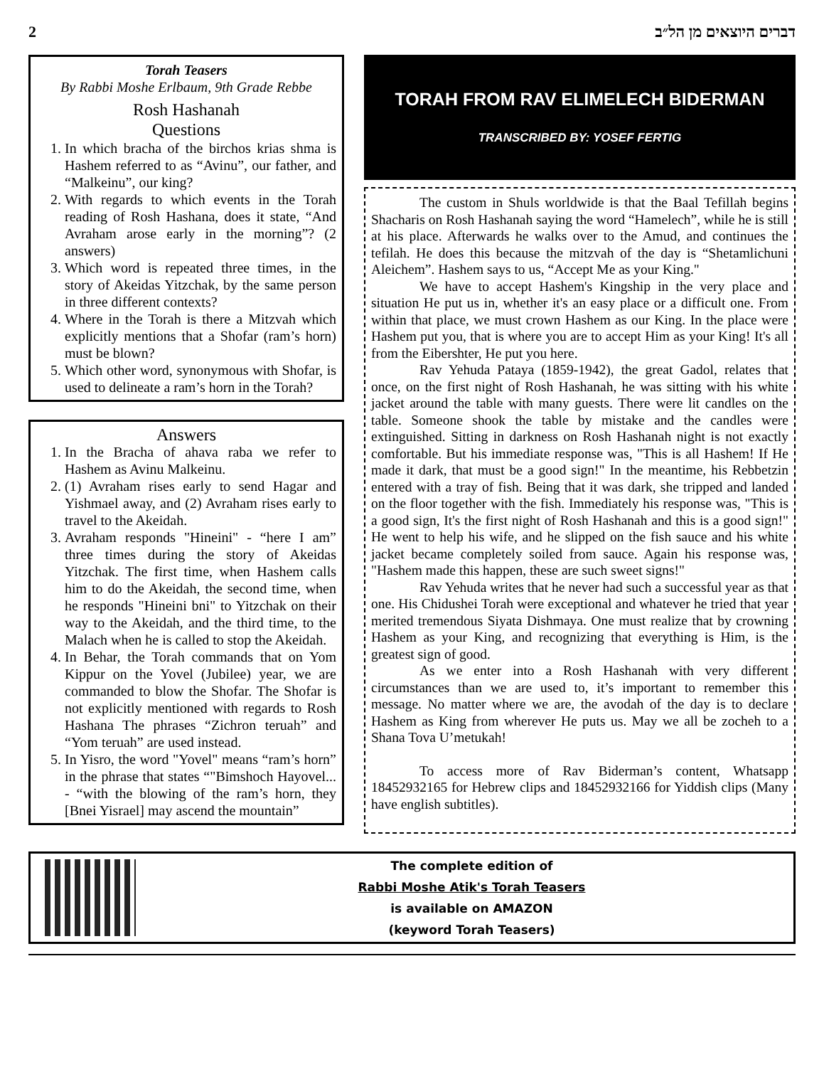2 דברים היוצאים מן הל״ב
Torah Teasers
By Rabbi Moshe Erlbaum, 9th Grade Rebbe
Rosh Hashanah
Questions
1. In which bracha of the birchos krias shma is Hashem referred to as “Avinu”, our father, and “Malkeinu”, our king?
2. With regards to which events in the Torah reading of Rosh Hashana, does it state, “And Avraham arose early in the morning”? (2 answers)
3. Which word is repeated three times, in the story of Akeidas Yitzchak, by the same person in three different contexts?
4. Where in the Torah is there a Mitzvah which explicitly mentions that a Shofar (ram’s horn) must be blown?
5. Which other word, synonymous with Shofar, is used to delineate a ram’s horn in the Torah?
Answers
1. In the Bracha of ahava raba we refer to Hashem as Avinu Malkeinu.
2. (1) Avraham rises early to send Hagar and Yishmael away, and (2) Avraham rises early to travel to the Akeidah.
3. Avraham responds "Hineini" - “here I am” three times during the story of Akeidas Yitzchak. The first time, when Hashem calls him to do the Akeidah, the second time, when he responds "Hineini bni" to Yitzchak on their way to the Akeidah, and the third time, to the Malach when he is called to stop the Akeidah.
4. In Behar, the Torah commands that on Yom Kippur on the Yovel (Jubilee) year, we are commanded to blow the Shofar. The Shofar is not explicitly mentioned with regards to Rosh Hashana The phrases “Zichron teruah” and “Yom teruah” are used instead.
5. In Yisro, the word "Yovel" means “ram’s horn” in the phrase that states “"Bimshoch Hayovel... - “with the blowing of the ram’s horn, they [Bnei Yisrael] may ascend the mountain”
TORAH FROM RAV ELIMELECH BIDERMAN
TRANSCRIBED BY: YOSEF FERTIG
The custom in Shuls worldwide is that the Baal Tefillah begins Shacharis on Rosh Hashanah saying the word “Hamelech”, while he is still at his place. Afterwards he walks over to the Amud, and continues the tefilah. He does this because the mitzvah of the day is “Shetamlichuni Aleichem”. Hashem says to us, “Accept Me as your King."
We have to accept Hashem's Kingship in the very place and situation He put us in, whether it's an easy place or a difficult one. From within that place, we must crown Hashem as our King. In the place were Hashem put you, that is where you are to accept Him as your King! It's all from the Eibershter, He put you here.
Rav Yehuda Pataya (1859-1942), the great Gadol, relates that once, on the first night of Rosh Hashanah, he was sitting with his white jacket around the table with many guests. There were lit candles on the table. Someone shook the table by mistake and the candles were extinguished. Sitting in darkness on Rosh Hashanah night is not exactly comfortable. But his immediate response was, "This is all Hashem! If He made it dark, that must be a good sign!" In the meantime, his Rebbetzin entered with a tray of fish. Being that it was dark, she tripped and landed on the floor together with the fish. Immediately his response was, "This is a good sign, It's the first night of Rosh Hashanah and this is a good sign!" He went to help his wife, and he slipped on the fish sauce and his white jacket became completely soiled from sauce. Again his response was, "Hashem made this happen, these are such sweet signs!"
Rav Yehuda writes that he never had such a successful year as that one. His Chidushei Torah were exceptional and whatever he tried that year merited tremendous Siyata Dishmaya. One must realize that by crowning Hashem as your King, and recognizing that everything is Him, is the greatest sign of good.
As we enter into a Rosh Hashanah with very different circumstances than we are used to, it’s important to remember this message. No matter where we are, the avodah of the day is to declare Hashem as King from wherever He puts us. May we all be zocheh to a Shana Tova U’metukah!
To access more of Rav Biderman’s content, Whatsapp 18452932165 for Hebrew clips and 18452932166 for Yiddish clips (Many have english subtitles).
The complete edition of
Rabbi Moshe Atik's Torah Teasers
is available on AMAZON
(keyword Torah Teasers)